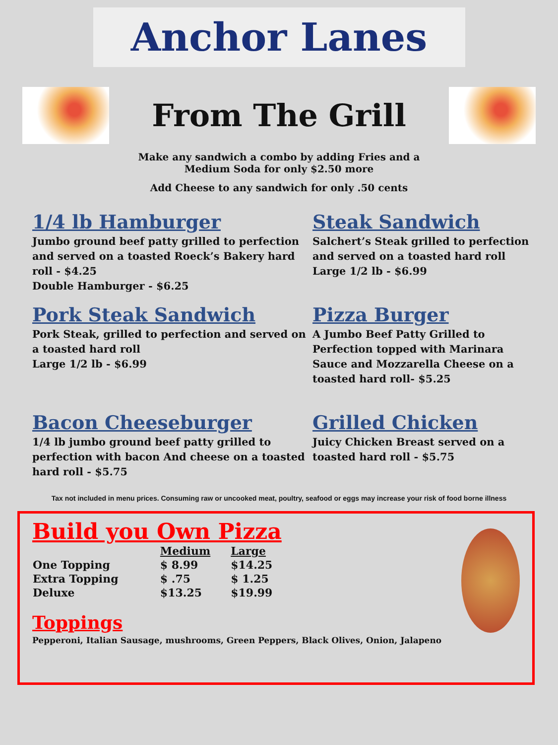Anchor Lanes
From The Grill
Make any sandwich a combo by adding Fries and a
Medium Soda for only $2.50 more
Add Cheese to any sandwich for only .50 cents
1/4 lb Hamburger
Jumbo ground beef patty grilled to perfection and served on a toasted Roeck’s Bakery hard roll - $4.25
Double Hamburger - $6.25
Steak Sandwich
Salchert’s Steak grilled to perfection and served on a toasted hard roll
Large 1/2 lb - $6.99
Pork Steak Sandwich
Pork Steak, grilled to perfection and served on a toasted hard roll
Large 1/2 lb - $6.99
Pizza Burger
A Jumbo Beef Patty Grilled to Perfection topped with Marinara Sauce and Mozzarella Cheese on a toasted hard roll- $5.25
Bacon Cheeseburger
1/4 lb jumbo ground beef patty grilled to perfection with bacon And cheese on a toasted hard roll - $5.75
Grilled Chicken
Juicy Chicken Breast served on a toasted hard roll - $5.75
Tax not included in menu prices. Consuming raw or uncooked meat, poultry, seafood or eggs may increase your risk of food borne illness
Build you Own Pizza
| | Medium | Large |
| --- | --- | --- |
| One Topping | $ 8.99 | $14.25 |
| Extra Topping | $ .75 | $ 1.25 |
| Deluxe | $13.25 | $19.99 |
Toppings
Pepperoni, Italian Sausage, mushrooms, Green Peppers, Black Olives, Onion, Jalapeno